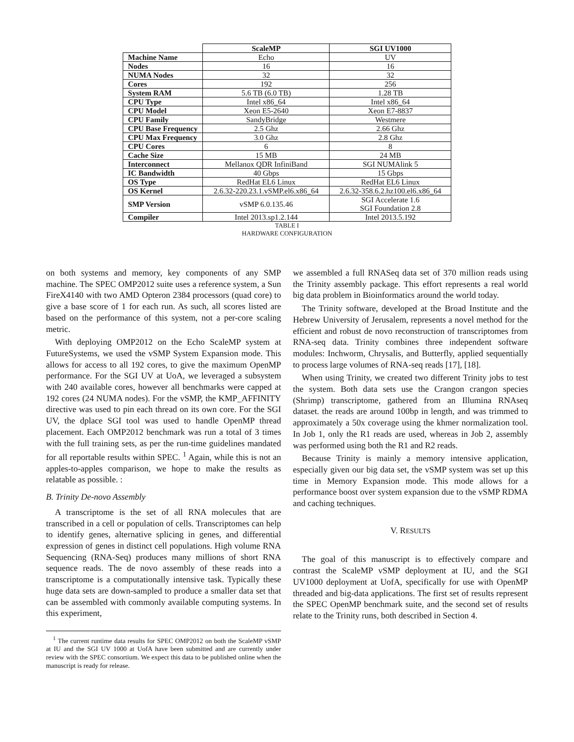| | ScaleMP | SGI UV1000 |
| --- | --- | --- |
| Machine Name | Echo | UV |
| Nodes | 16 | 16 |
| NUMA Nodes | 32 | 32 |
| Cores | 192 | 256 |
| System RAM | 5.6 TB (6.0 TB) | 1.28 TB |
| CPU Type | Intel x86_64 | Intel x86_64 |
| CPU Model | Xeon E5-2640 | Xeon E7-8837 |
| CPU Family | SandyBridge | Westmere |
| CPU Base Frequency | 2.5 Ghz | 2.66 Ghz |
| CPU Max Frequency | 3.0 Ghz | 2.8 Ghz |
| CPU Cores | 6 | 8 |
| Cache Size | 15 MB | 24 MB |
| Interconnect | Mellanox QDR InfiniBand | SGI NUMAlink 5 |
| IC Bandwidth | 40 Gbps | 15 Gbps |
| OS Type | RedHat EL6 Linux | RedHat EL6 Linux |
| OS Kernel | 2.6.32-220.23.1.vSMP.el6.x86_64 | 2.6.32-358.6.2.hz100.el6.x86_64 |
| SMP Version | vSMP 6.0.135.46 | SGI Accelerate 1.6 SGI Foundation 2.8 |
| Compiler | Intel 2013.sp1.2.144 | Intel 2013.5.192 |
TABLE I
HARDWARE CONFIGURATION
on both systems and memory, key components of any SMP machine. The SPEC OMP2012 suite uses a reference system, a Sun FireX4140 with two AMD Opteron 2384 processors (quad core) to give a base score of 1 for each run. As such, all scores listed are based on the performance of this system, not a per-core scaling metric.
With deploying OMP2012 on the Echo ScaleMP system at FutureSystems, we used the vSMP System Expansion mode. This allows for access to all 192 cores, to give the maximum OpenMP performance. For the SGI UV at UoA, we leveraged a subsystem with 240 available cores, however all benchmarks were capped at 192 cores (24 NUMA nodes). For the vSMP, the KMP_AFFINITY directive was used to pin each thread on its own core. For the SGI UV, the dplace SGI tool was used to handle OpenMP thread placement. Each OMP2012 benchmark was run a total of 3 times with the full training sets, as per the run-time guidelines mandated for all reportable results within SPEC. <sup>1</sup> Again, while this is not an apples-to-apples comparison, we hope to make the results as relatable as possible. :
B. Trinity De-novo Assembly
A transcriptome is the set of all RNA molecules that are transcribed in a cell or population of cells. Transcriptomes can help to identify genes, alternative splicing in genes, and differential expression of genes in distinct cell populations. High volume RNA Sequencing (RNA-Seq) produces many millions of short RNA sequence reads. The de novo assembly of these reads into a transcriptome is a computationally intensive task. Typically these huge data sets are down-sampled to produce a smaller data set that can be assembled with commonly available computing systems. In this experiment,
<sup>1</sup> The current runtime data results for SPEC OMP2012 on both the ScaleMP vSMP at IU and the SGI UV 1000 at UofA have been submitted and are currently under review with the SPEC consortium. We expect this data to be published online when the manuscript is ready for release.
we assembled a full RNASeq data set of 370 million reads using the Trinity assembly package. This effort represents a real world big data problem in Bioinformatics around the world today.
The Trinity software, developed at the Broad Institute and the Hebrew University of Jerusalem, represents a novel method for the efficient and robust de novo reconstruction of transcriptomes from RNA-seq data. Trinity combines three independent software modules: Inchworm, Chrysalis, and Butterfly, applied sequentially to process large volumes of RNA-seq reads [17], [18].
When using Trinity, we created two different Trinity jobs to test the system. Both data sets use the Crangon crangon species (Shrimp) transcriptome, gathered from an Illumina RNAseq dataset. the reads are around 100bp in length, and was trimmed to approximately a 50x coverage using the khmer normalization tool. In Job 1, only the R1 reads are used, whereas in Job 2, assembly was performed using both the R1 and R2 reads.
Because Trinity is mainly a memory intensive application, especially given our big data set, the vSMP system was set up this time in Memory Expansion mode. This mode allows for a performance boost over system expansion due to the vSMP RDMA and caching techniques.
V. RESULTS
The goal of this manuscript is to effectively compare and contrast the ScaleMP vSMP deployment at IU, and the SGI UV1000 deployment at UofA, specifically for use with OpenMP threaded and big-data applications. The first set of results represent the SPEC OpenMP benchmark suite, and the second set of results relate to the Trinity runs, both described in Section 4.